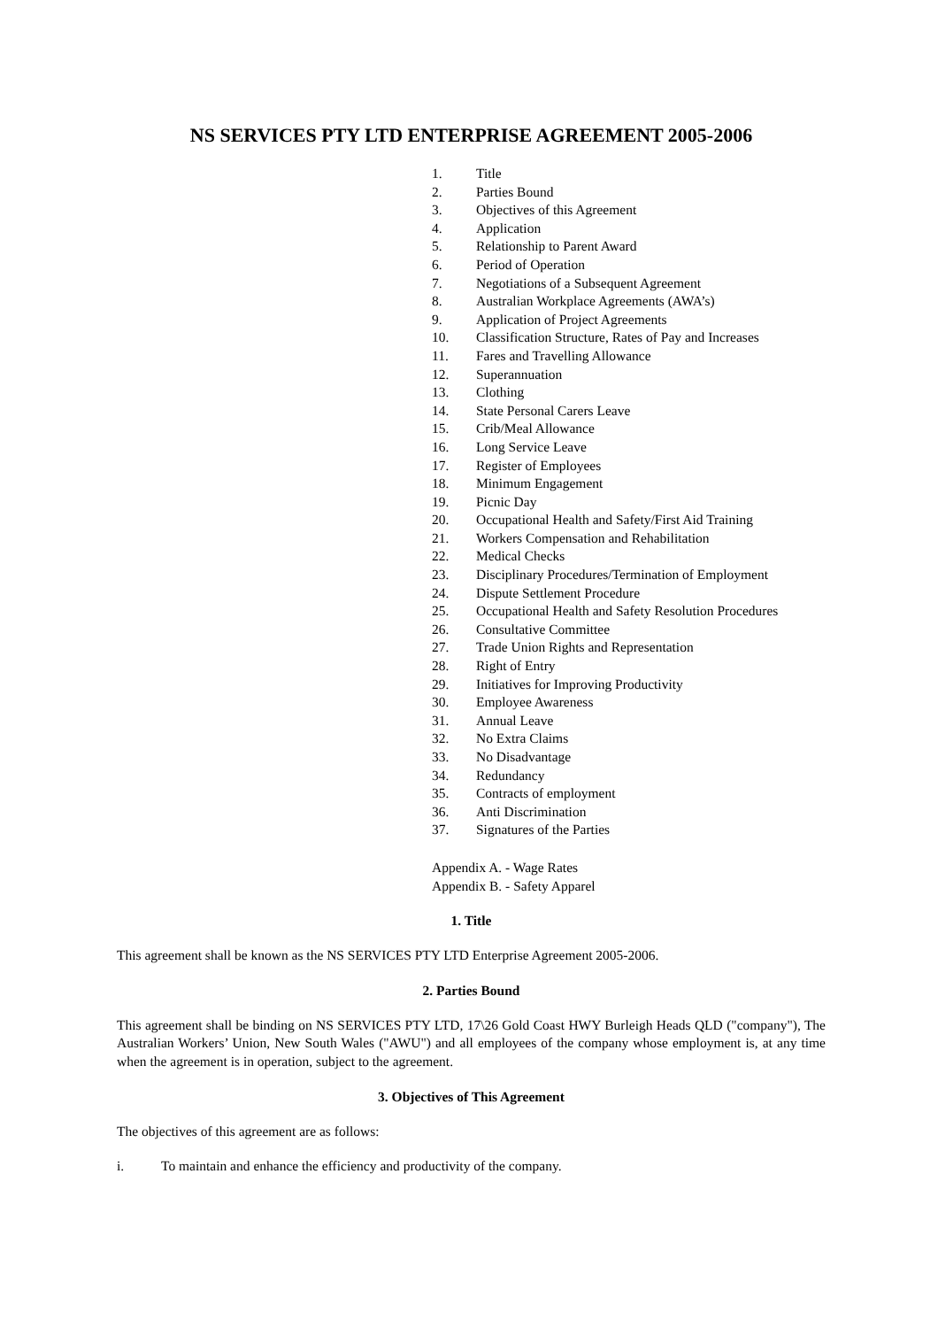NS SERVICES PTY LTD ENTERPRISE AGREEMENT 2005-2006
1. Title
2. Parties Bound
3. Objectives of this Agreement
4. Application
5. Relationship to Parent Award
6. Period of Operation
7. Negotiations of a Subsequent Agreement
8. Australian Workplace Agreements (AWA’s)
9. Application of Project Agreements
10. Classification Structure, Rates of Pay and Increases
11. Fares and Travelling Allowance
12. Superannuation
13. Clothing
14. State Personal Carers Leave
15. Crib/Meal Allowance
16. Long Service Leave
17. Register of Employees
18. Minimum Engagement
19. Picnic Day
20. Occupational Health and Safety/First Aid Training
21. Workers Compensation and Rehabilitation
22. Medical Checks
23. Disciplinary Procedures/Termination of Employment
24. Dispute Settlement Procedure
25. Occupational Health and Safety Resolution Procedures
26. Consultative Committee
27. Trade Union Rights and Representation
28. Right of Entry
29. Initiatives for Improving Productivity
30. Employee Awareness
31. Annual Leave
32. No Extra Claims
33. No Disadvantage
34. Redundancy
35. Contracts of employment
36. Anti Discrimination
37. Signatures of the Parties
Appendix A. - Wage Rates
Appendix B. - Safety Apparel
1. Title
This agreement shall be known as the NS SERVICES PTY LTD Enterprise Agreement 2005-2006.
2. Parties Bound
This agreement shall be binding on NS SERVICES PTY LTD, 17\26 Gold Coast HWY Burleigh Heads QLD ("company"), The Australian Workers’ Union, New South Wales ("AWU") and all employees of the company whose employment is, at any time when the agreement is in operation, subject to the agreement.
3. Objectives of This Agreement
The objectives of this agreement are as follows:
i. To maintain and enhance the efficiency and productivity of the company.